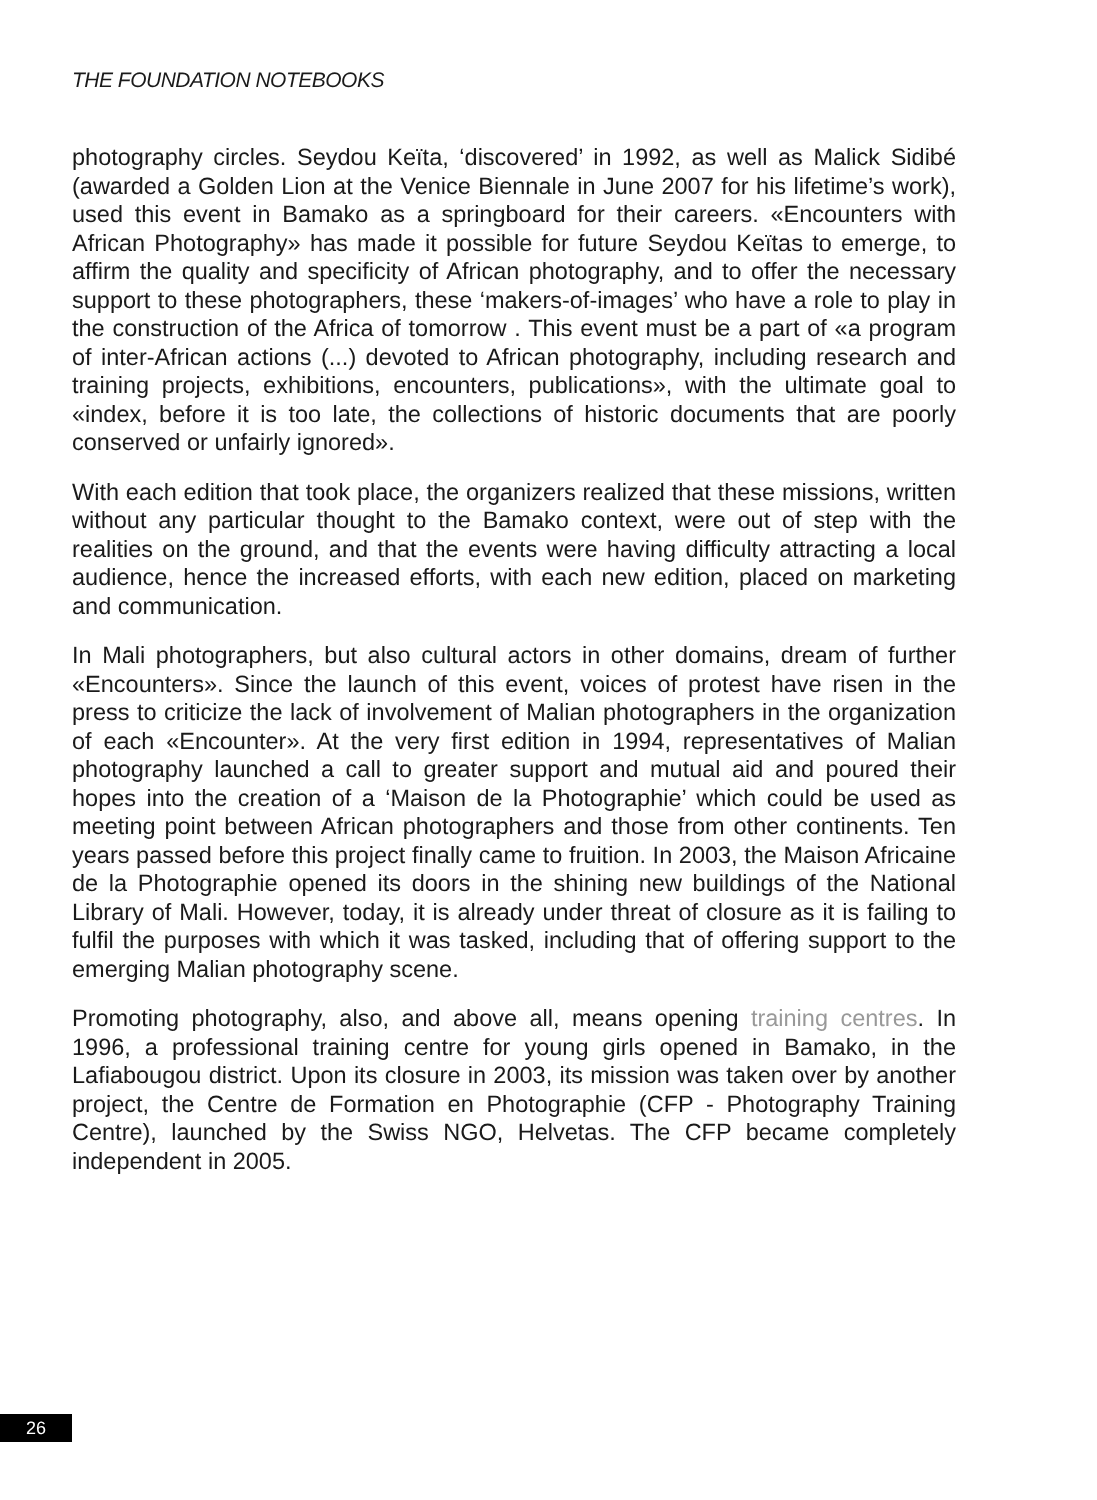THE FOUNDATION NOTEBOOKS
photography circles. Seydou Keïta, ‘discovered’ in 1992, as well as Malick Sidibé (awarded a Golden Lion at the Venice Biennale in June 2007 for his lifetime’s work), used this event in Bamako as a springboard for their careers. «Encounters with African Photography» has made it possible for future Seydou Keïtas to emerge, to affirm the quality and specificity of African photography, and to offer the necessary support to these photographers, these ‘makers-of-images’ who have a role to play in the construction of the Africa of tomorrow . This event must be a part of «a program of inter-African actions (...) devoted to African photography, including research and training projects, exhibitions, encounters, publications», with the ultimate goal to «index, before it is too late, the collections of historic documents that are poorly conserved or unfairly ignored».
With each edition that took place, the organizers realized that these missions, written without any particular thought to the Bamako context, were out of step with the realities on the ground, and that the events were having difficulty attracting a local audience, hence the increased efforts, with each new edition, placed on marketing and communication.
In Mali photographers, but also cultural actors in other domains, dream of further «Encounters». Since the launch of this event, voices of protest have risen in the press to criticize the lack of involvement of Malian photographers in the organization of each «Encounter». At the very first edition in 1994, representatives of Malian photography launched a call to greater support and mutual aid and poured their hopes into the creation of a ‘Maison de la Photographie’ which could be used as meeting point between African photographers and those from other continents. Ten years passed before this project finally came to fruition. In 2003, the Maison Africaine de la Photographie opened its doors in the shining new buildings of the National Library of Mali. However, today, it is already under threat of closure as it is failing to fulfil the purposes with which it was tasked, including that of offering support to the emerging Malian photography scene.
Promoting photography, also, and above all, means opening training centres. In 1996, a professional training centre for young girls opened in Bamako, in the Lafiabougou district. Upon its closure in 2003, its mission was taken over by another project, the Centre de Formation en Photographie (CFP - Photography Training Centre), launched by the Swiss NGO, Helvetas. The CFP became completely independent in 2005.
26